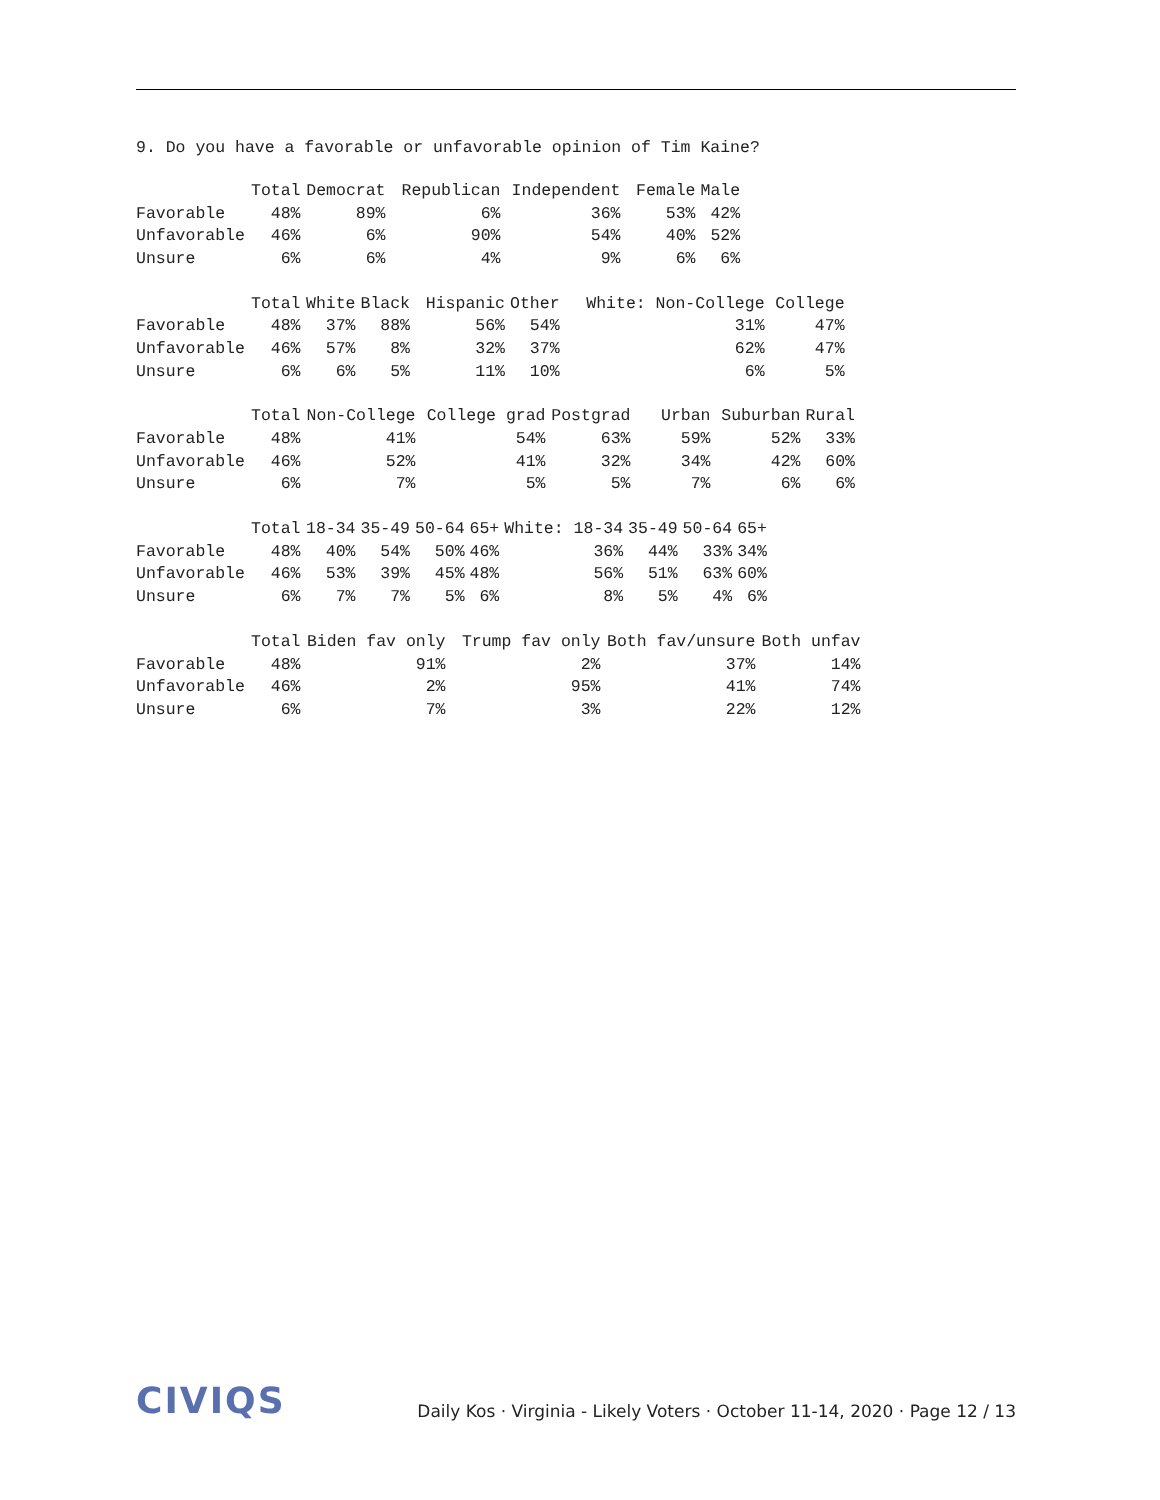9. Do you have a favorable or unfavorable opinion of Tim Kaine?
| | Total | Democrat | Republican | Independent | Female | Male |
| --- | --- | --- | --- | --- | --- | --- |
| Favorable | 48% | 89% | 6% | 36% | 53% | 42% |
| Unfavorable | 46% | 6% | 90% | 54% | 40% | 52% |
| Unsure | 6% | 6% | 4% | 9% | 6% | 6% |
| | Total | White | Black | Hispanic | Other | White: Non-College | College |
| --- | --- | --- | --- | --- | --- | --- | --- |
| Favorable | 48% | 37% | 88% | 56% | 54% | 31% | 47% |
| Unfavorable | 46% | 57% | 8% | 32% | 37% | 62% | 47% |
| Unsure | 6% | 6% | 5% | 11% | 10% | 6% | 5% |
| | Total | Non-College | College grad | Postgrad | Urban | Suburban | Rural |
| --- | --- | --- | --- | --- | --- | --- | --- |
| Favorable | 48% | 41% | 54% | 63% | 59% | 52% | 33% |
| Unfavorable | 46% | 52% | 41% | 32% | 34% | 42% | 60% |
| Unsure | 6% | 7% | 5% | 5% | 7% | 6% | 6% |
| | Total | 18-34 | 35-49 | 50-64 | 65+ | White: 18-34 | 35-49 | 50-64 | 65+ |
| --- | --- | --- | --- | --- | --- | --- | --- | --- | --- |
| Favorable | 48% | 40% | 54% | 50% | 46% | 36% | 44% | 33% | 34% |
| Unfavorable | 46% | 53% | 39% | 45% | 48% | 56% | 51% | 63% | 60% |
| Unsure | 6% | 7% | 7% | 5% | 6% | 8% | 5% | 4% | 6% |
| | Total | Biden fav only | Trump fav only | Both fav/unsure | Both unfav |
| --- | --- | --- | --- | --- | --- |
| Favorable | 48% | 91% | 2% | 37% | 14% |
| Unfavorable | 46% | 2% | 95% | 41% | 74% |
| Unsure | 6% | 7% | 3% | 22% | 12% |
CIVIQS
Daily Kos · Virginia - Likely Voters · October 11-14, 2020 · Page 12 / 13